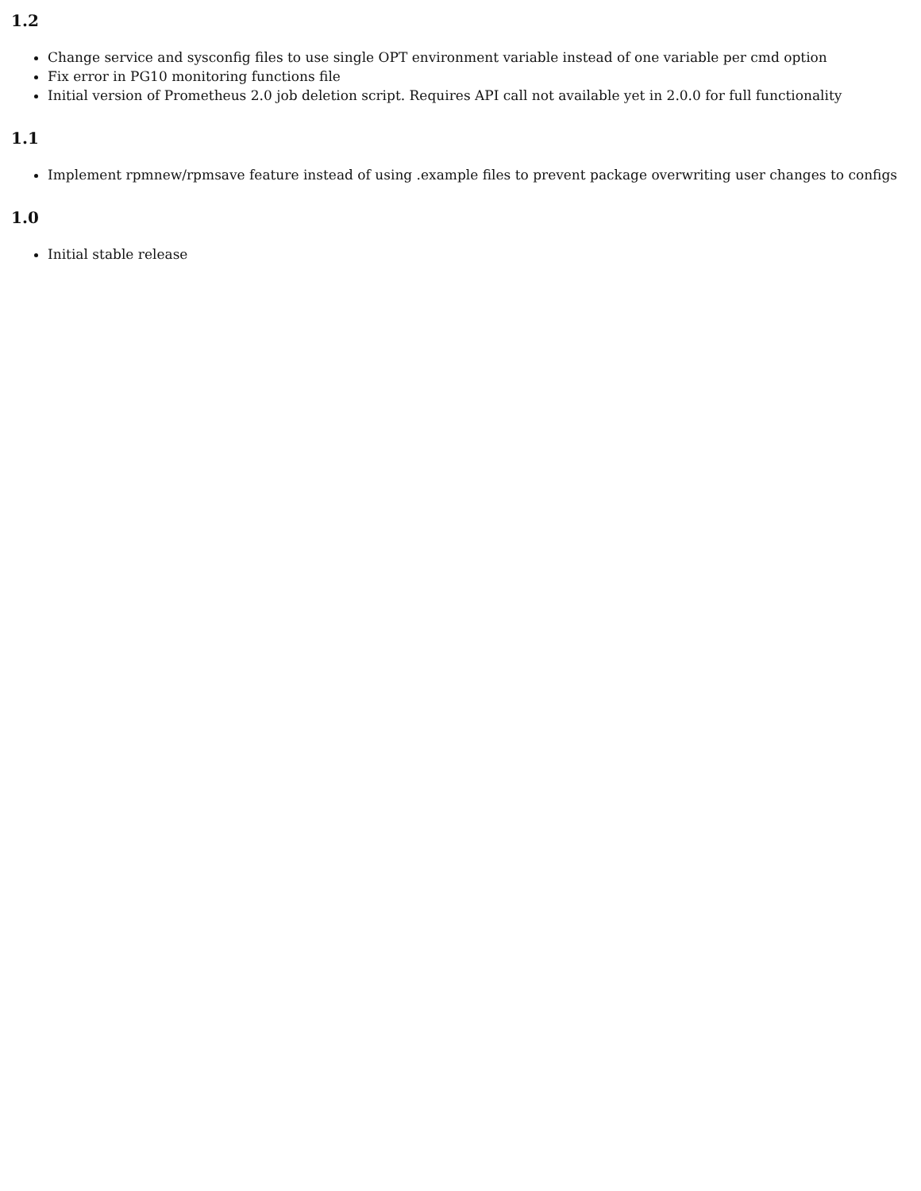1.2
Change service and sysconfig files to use single OPT environment variable instead of one variable per cmd option
Fix error in PG10 monitoring functions file
Initial version of Prometheus 2.0 job deletion script. Requires API call not available yet in 2.0.0 for full functionality
1.1
Implement rpmnew/rpmsave feature instead of using .example files to prevent package overwriting user changes to configs
1.0
Initial stable release